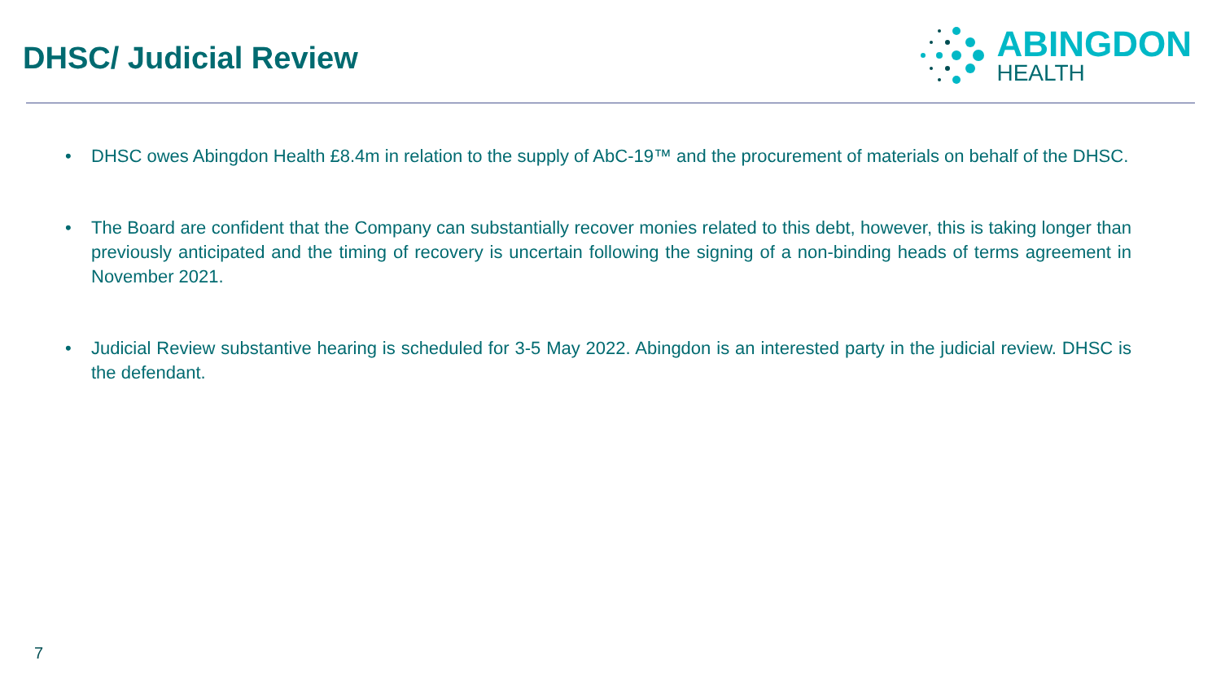DHSC/ Judicial Review
ABINGDON
HEALTH
• DHSC owes Abingdon Health £8.4m in relation to the supply of AbC-19™ and the procurement of materials on behalf of the DHSC.
• The Board are confident that the Company can substantially recover monies related to this debt, however, this is taking longer than previously anticipated and the timing of recovery is uncertain following the signing of a non-binding heads of terms agreement in November 2021.
• Judicial Review substantive hearing is scheduled for 3-5 May 2022. Abingdon is an interested party in the judicial review. DHSC is the defendant.
7